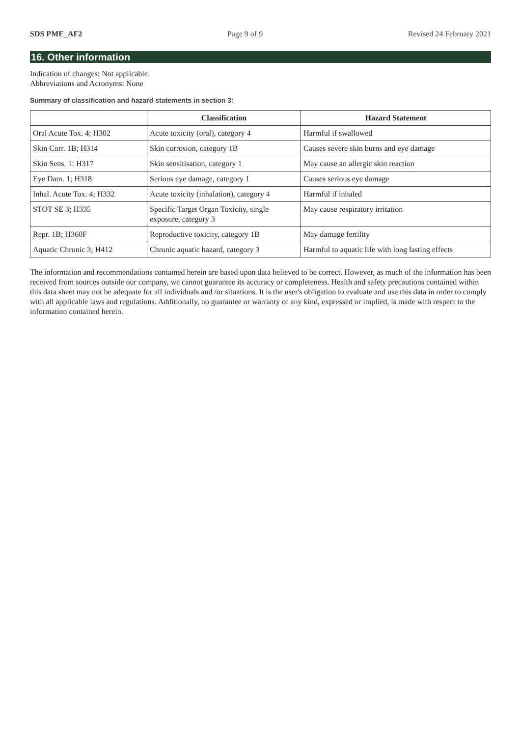SDS PME_AF2 Page 9 of 9 Revised 24 February 2021
16. Other information
Indication of changes: Not applicable.
Abbreviations and Acronyms: None
Summary of classification and hazard statements in section 3:
| | Classification | Hazard Statement |
| --- | --- | --- |
| Oral Acute Tox. 4; H302 | Acute toxicity (oral), category 4 | Harmful if swallowed |
| Skin Corr. 1B; H314 | Skin corrosion, category 1B | Causes severe skin burns and eye damage |
| Skin Sens. 1: H317 | Skin sensitisation, category 1 | May cause an allergic skin reaction |
| Eye Dam. 1; H318 | Serious eye damage, category 1 | Causes serious eye damage |
| Inhal. Acute Tox. 4; H332 | Acute toxicity (inhalation), category 4 | Harmful if inhaled |
| STOT SE 3; H335 | Specific Target Organ Toxicity, single exposure, category 3 | May cause respiratory irritation |
| Repr. 1B; H360F | Reproductive toxicity, category 1B | May damage fertility |
| Aquatic Chronic 3; H412 | Chronic aquatic hazard, category 3 | Harmful to aquatic life with long lasting effects |
The information and recommendations contained herein are based upon data believed to be correct. However, as much of the information has been received from sources outside our company, we cannot guarantee its accuracy or completeness. Health and safety precautions contained within this data sheet may not be adequate for all individuals and /or situations. It is the user's obligation to evaluate and use this data in order to comply with all applicable laws and regulations. Additionally, no guarantee or warranty of any kind, expressed or implied, is made with respect to the information contained herein.